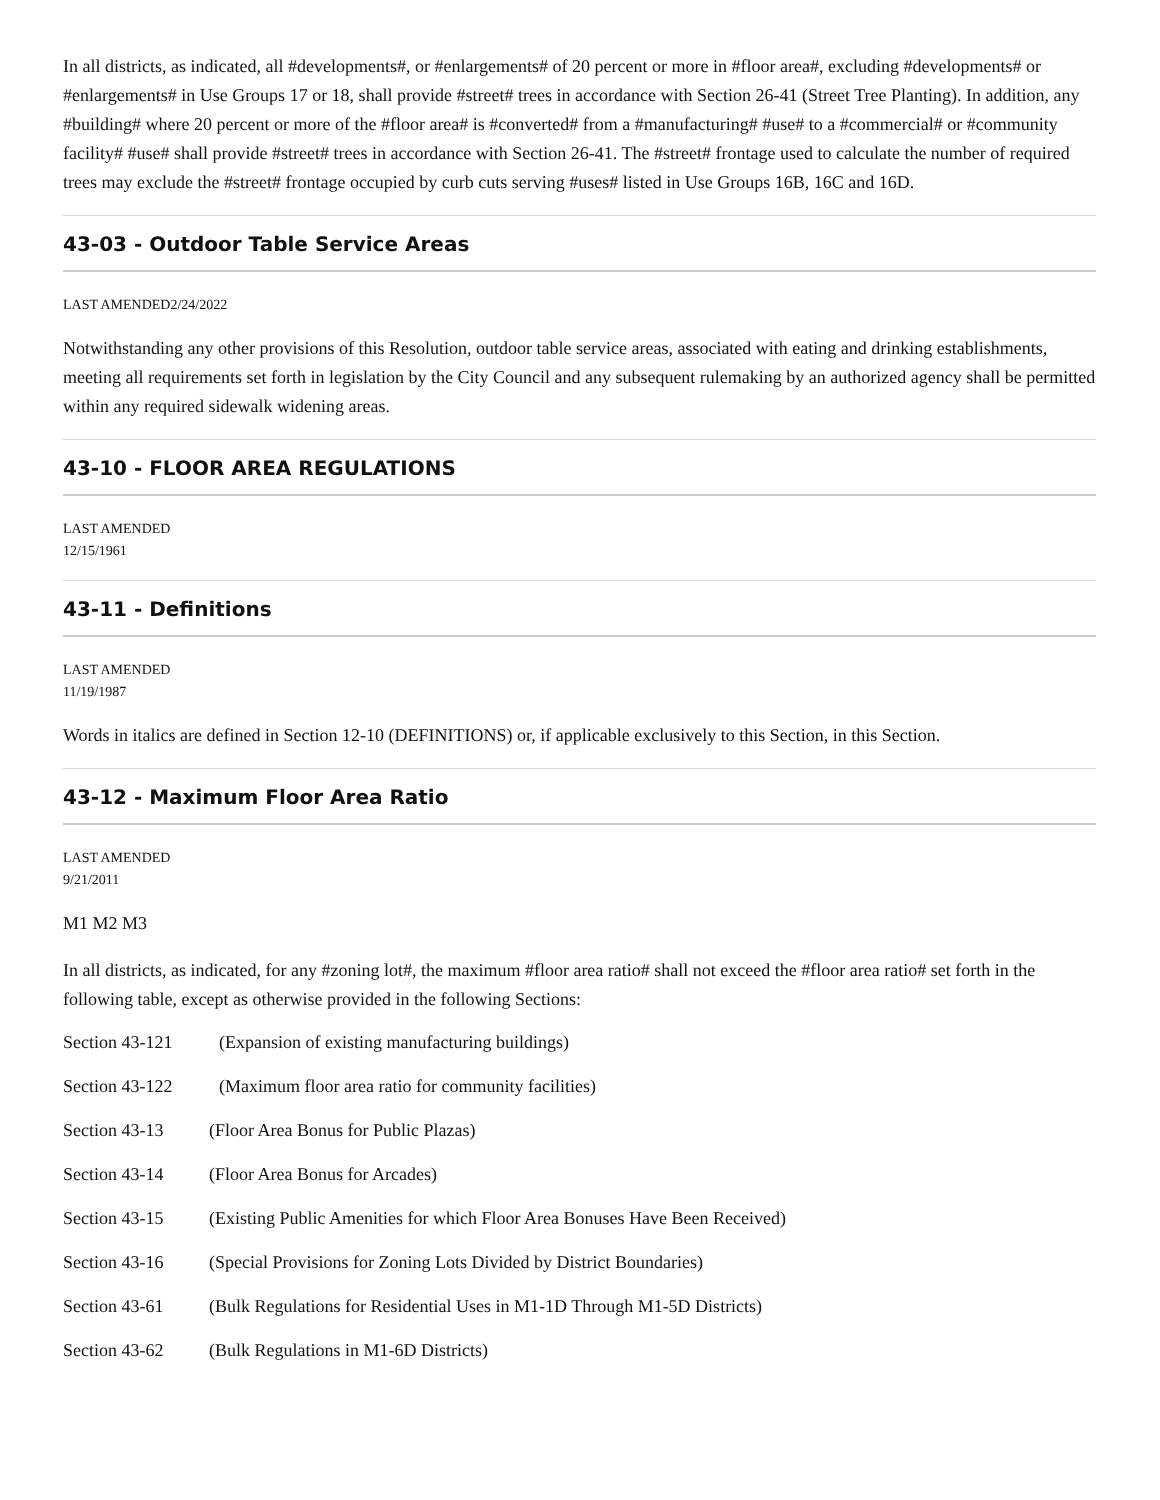In all districts, as indicated, all #developments#, or #enlargements# of 20 percent or more in #floor area#, excluding #developments# or #enlargements# in Use Groups 17 or 18, shall provide #street# trees in accordance with Section 26-41 (Street Tree Planting). In addition, any #building# where 20 percent or more of the #floor area# is #converted# from a #manufacturing# #use# to a #commercial# or #community facility# #use# shall provide #street# trees in accordance with Section 26-41. The #street# frontage used to calculate the number of required trees may exclude the #street# frontage occupied by curb cuts serving #uses# listed in Use Groups 16B, 16C and 16D.
43-03 - Outdoor Table Service Areas
LAST AMENDED2/24/2022
Notwithstanding any other provisions of this Resolution, outdoor table service areas, associated with eating and drinking establishments, meeting all requirements set forth in legislation by the City Council and any subsequent rulemaking by an authorized agency shall be permitted within any required sidewalk widening areas.
43-10 - FLOOR AREA REGULATIONS
LAST AMENDED
12/15/1961
43-11 - Definitions
LAST AMENDED
11/19/1987
Words in italics are defined in Section 12-10 (DEFINITIONS) or, if applicable exclusively to this Section, in this Section.
43-12 - Maximum Floor Area Ratio
LAST AMENDED
9/21/2011
M1 M2 M3
In all districts, as indicated, for any #zoning lot#, the maximum #floor area ratio# shall not exceed the #floor area ratio# set forth in the following table, except as otherwise provided in the following Sections:
Section 43-121 (Expansion of existing manufacturing buildings)
Section 43-122 (Maximum floor area ratio for community facilities)
Section 43-13 (Floor Area Bonus for Public Plazas)
Section 43-14 (Floor Area Bonus for Arcades)
Section 43-15 (Existing Public Amenities for which Floor Area Bonuses Have Been Received)
Section 43-16 (Special Provisions for Zoning Lots Divided by District Boundaries)
Section 43-61 (Bulk Regulations for Residential Uses in M1-1D Through M1-5D Districts)
Section 43-62 (Bulk Regulations in M1-6D Districts)